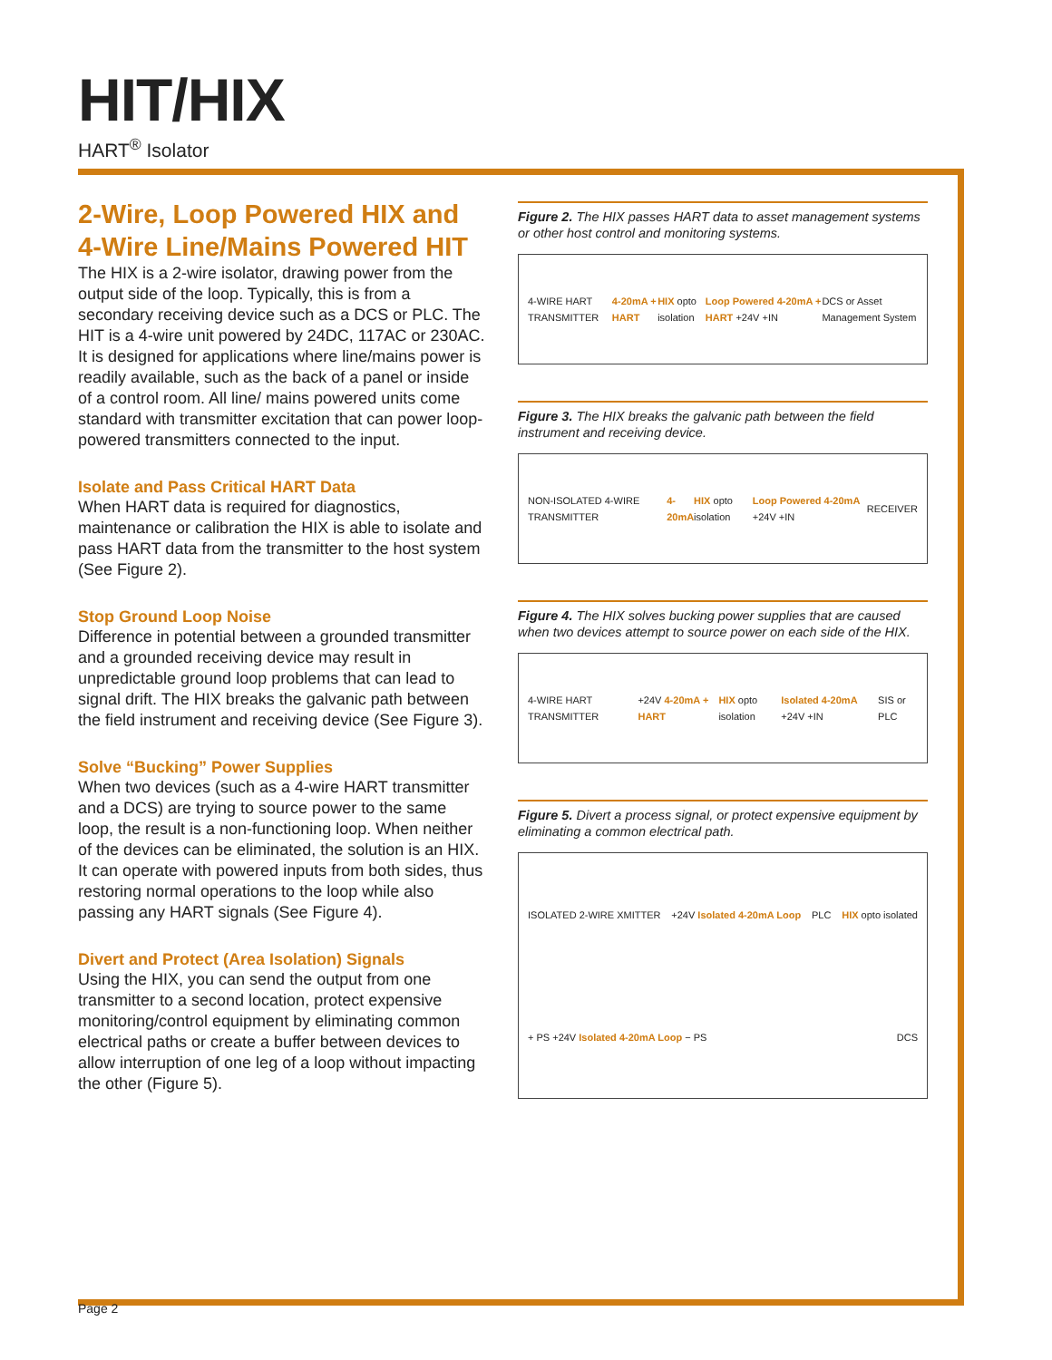HIT/HIX
HART<sup>®</sup> Isolator
2-Wire, Loop Powered HIX and 4-Wire Line/Mains Powered HIT
The HIX is a 2-wire isolator, drawing power from the output side of the loop. Typically, this is from a secondary receiving device such as a DCS or PLC. The HIT is a 4-wire unit powered by 24DC, 117AC or 230AC. It is designed for applications where line/mains power is readily available, such as the back of a panel or inside of a control room. All line/ mains powered units come standard with transmitter excitation that can power loop-powered transmitters connected to the input.
Isolate and Pass Critical HART Data
When HART data is required for diagnostics, maintenance or calibration the HIX is able to isolate and pass HART data from the transmitter to the host system (See Figure 2).
Stop Ground Loop Noise
Difference in potential between a grounded transmitter and a grounded receiving device may result in unpredictable ground loop problems that can lead to signal drift. The HIX breaks the galvanic path between the field instrument and receiving device (See Figure 3).
Solve “Bucking” Power Supplies
When two devices (such as a 4-wire HART transmitter and a DCS) are trying to source power to the same loop, the result is a non-functioning loop. When neither of the devices can be eliminated, the solution is an HIX. It can operate with powered inputs from both sides, thus restoring normal operations to the loop while also passing any HART signals (See Figure 4).
Divert and Protect (Area Isolation) Signals
Using the HIX, you can send the output from one transmitter to a second location, protect expensive monitoring/control equipment by eliminating common electrical paths or create a buffer between devices to allow interruption of one leg of a loop without impacting the other (Figure 5).
Figure 2. The HIX passes HART data to asset management systems or other host control and monitoring systems.
4-WIRE HART TRANSMITTER 4-20mA + HART HIX opto isolation Loop Powered 4-20mA + HART +24V +IN DCS or Asset Management System
Figure 3. The HIX breaks the galvanic path between the field instrument and receiving device.
NON-ISOLATED 4-WIRE TRANSMITTER 4-20mA HIX opto isolation Loop Powered 4-20mA +24V +IN RECEIVER
Figure 4. The HIX solves bucking power supplies that are caused when two devices attempt to source power on each side of the HIX.
4-WIRE HART TRANSMITTER +24V 4-20mA + HART HIX opto isolation Isolated 4-20mA +24V +IN SIS or PLC
Figure 5. Divert a process signal, or protect expensive equipment by eliminating a common electrical path.
ISOLATED 2-WIRE XMITTER +24V Isolated 4-20mA Loop PLC HIX opto isolated + PS +24V Isolated 4-20mA Loop − PS DCS
Page 2